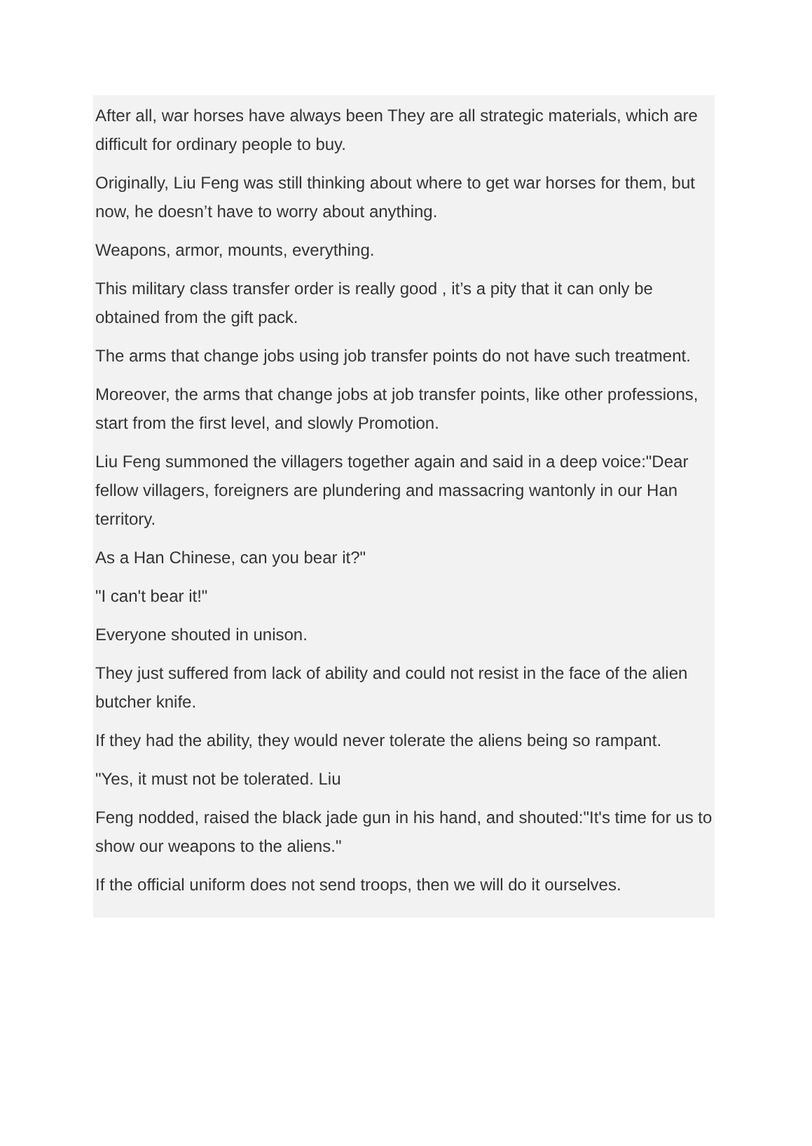After all, war horses have always been They are all strategic materials, which are difficult for ordinary people to buy.
Originally, Liu Feng was still thinking about where to get war horses for them, but now, he doesn’t have to worry about anything.
Weapons, armor, mounts, everything.
This military class transfer order is really good , it’s a pity that it can only be obtained from the gift pack.
The arms that change jobs using job transfer points do not have such treatment.
Moreover, the arms that change jobs at job transfer points, like other professions, start from the first level, and slowly Promotion.
Liu Feng summoned the villagers together again and said in a deep voice:"Dear fellow villagers, foreigners are plundering and massacring wantonly in our Han territory.
As a Han Chinese, can you bear it?"
"I can't bear it!"
Everyone shouted in unison.
They just suffered from lack of ability and could not resist in the face of the alien butcher knife.
If they had the ability, they would never tolerate the aliens being so rampant.
"Yes, it must not be tolerated. Liu
Feng nodded, raised the black jade gun in his hand, and shouted:"It's time for us to show our weapons to the aliens."
If the official uniform does not send troops, then we will do it ourselves.